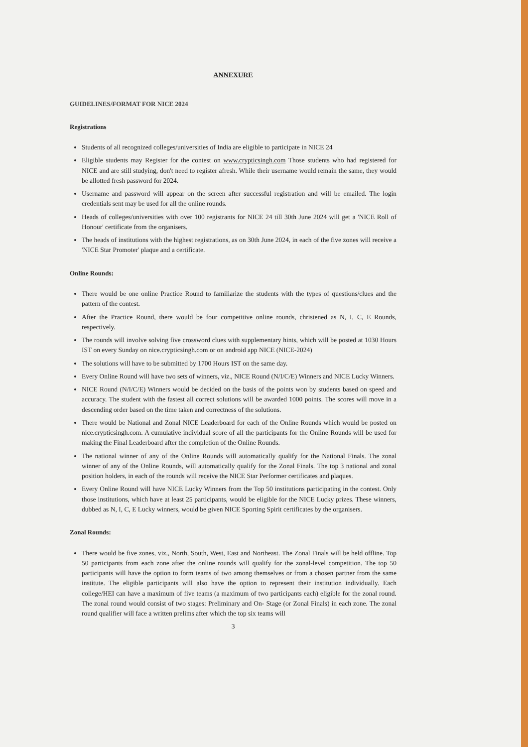ANNEXURE
GUIDELINES/FORMAT FOR NICE 2024
Registrations
Students of all recognized colleges/universities of India are eligible to participate in NICE 24
Eligible students may Register for the contest on www.crypticsingh.com Those students who had registered for NICE and are still studying, don't need to register afresh. While their username would remain the same, they would be allotted fresh password for 2024.
Username and password will appear on the screen after successful registration and will be emailed. The login credentials sent may be used for all the online rounds.
Heads of colleges/universities with over 100 registrants for NICE 24 till 30th June 2024 will get a 'NICE Roll of Honour' certificate from the organisers.
The heads of institutions with the highest registrations, as on 30th June 2024, in each of the five zones will receive a 'NICE Star Promoter' plaque and a certificate.
Online Rounds:
There would be one online Practice Round to familiarize the students with the types of questions/clues and the pattern of the contest.
After the Practice Round, there would be four competitive online rounds, christened as N, I, C, E Rounds, respectively.
The rounds will involve solving five crossword clues with supplementary hints, which will be posted at 1030 Hours IST on every Sunday on nice.crypticsingh.com or on android app NICE (NICE-2024)
The solutions will have to be submitted by 1700 Hours IST on the same day.
Every Online Round will have two sets of winners, viz., NICE Round (N/I/C/E) Winners and NICE Lucky Winners.
NICE Round (N/I/C/E) Winners would be decided on the basis of the points won by students based on speed and accuracy. The student with the fastest all correct solutions will be awarded 1000 points. The scores will move in a descending order based on the time taken and correctness of the solutions.
There would be National and Zonal NICE Leaderboard for each of the Online Rounds which would be posted on nice.crypticsingh.com. A cumulative individual score of all the participants for the Online Rounds will be used for making the Final Leaderboard after the completion of the Online Rounds.
The national winner of any of the Online Rounds will automatically qualify for the National Finals. The zonal winner of any of the Online Rounds, will automatically qualify for the Zonal Finals. The top 3 national and zonal position holders, in each of the rounds will receive the NICE Star Performer certificates and plaques.
Every Online Round will have NICE Lucky Winners from the Top 50 institutions participating in the contest. Only those institutions, which have at least 25 participants, would be eligible for the NICE Lucky prizes. These winners, dubbed as N, I, C, E Lucky winners, would be given NICE Sporting Spirit certificates by the organisers.
Zonal Rounds:
There would be five zones, viz., North, South, West, East and Northeast. The Zonal Finals will be held offline. Top 50 participants from each zone after the online rounds will qualify for the zonal-level competition. The top 50 participants will have the option to form teams of two among themselves or from a chosen partner from the same institute. The eligible participants will also have the option to represent their institution individually. Each college/HEI can have a maximum of five teams (a maximum of two participants each) eligible for the zonal round. The zonal round would consist of two stages: Preliminary and On- Stage (or Zonal Finals) in each zone. The zonal round qualifier will face a written prelims after which the top six teams will
3